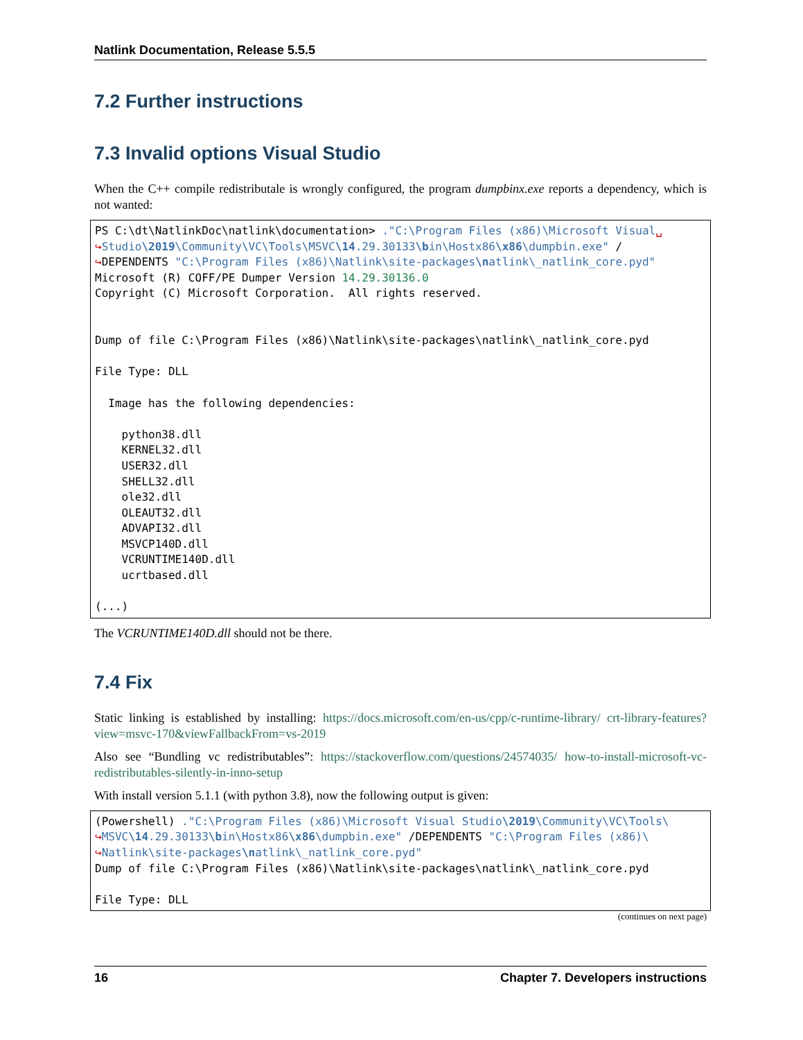Natlink Documentation, Release 5.5.5
7.2 Further instructions
7.3 Invalid options Visual Studio
When the C++ compile redistributale is wrongly configured, the program dumpbinx.exe reports a dependency, which is not wanted:
PS C:\dt\NatlinkDoc\natlink\documentation> ."C:\Program Files (x86)\Microsoft Visual␣
↪Studio\2019\Community\VC\Tools\MSVC\14.29.30133\bin\Hostx86\x86\dumpbin.exe" /
↪DEPENDENTS "C:\Program Files (x86)\Natlink\site-packages\natlink\_natlink_core.pyd"
Microsoft (R) COFF/PE Dumper Version 14.29.30136.0
Copyright (C) Microsoft Corporation.  All rights reserved.


Dump of file C:\Program Files (x86)\Natlink\site-packages\natlink\_natlink_core.pyd

File Type: DLL

  Image has the following dependencies:

    python38.dll
    KERNEL32.dll
    USER32.dll
    SHELL32.dll
    ole32.dll
    OLEAUT32.dll
    ADVAPI32.dll
    MSVCP140D.dll
    VCRUNTIME140D.dll
    ucrtbased.dll

(...)
The VCRUNTIME140D.dll should not be there.
7.4 Fix
Static linking is established by installing: https://docs.microsoft.com/en-us/cpp/c-runtime-library/ crt-library-features?view=msvc-170&viewFallbackFrom=vs-2019
Also see “Bundling vc redistributables”: https://stackoverflow.com/questions/24574035/ how-to-install-microsoft-vc-redistributables-silently-in-inno-setup
With install version 5.1.1 (with python 3.8), now the following output is given:
(Powershell) ."C:\Program Files (x86)\Microsoft Visual Studio\2019\Community\VC\Tools\
↪MSVC\14.29.30133\bin\Hostx86\x86\dumpbin.exe" /DEPENDENTS "C:\Program Files (x86)\
↪Natlink\site-packages\natlink\_natlink_core.pyd"
Dump of file C:\Program Files (x86)\Natlink\site-packages\natlink\_natlink_core.pyd

File Type: DLL
(continues on next page)
16 Chapter 7. Developers instructions